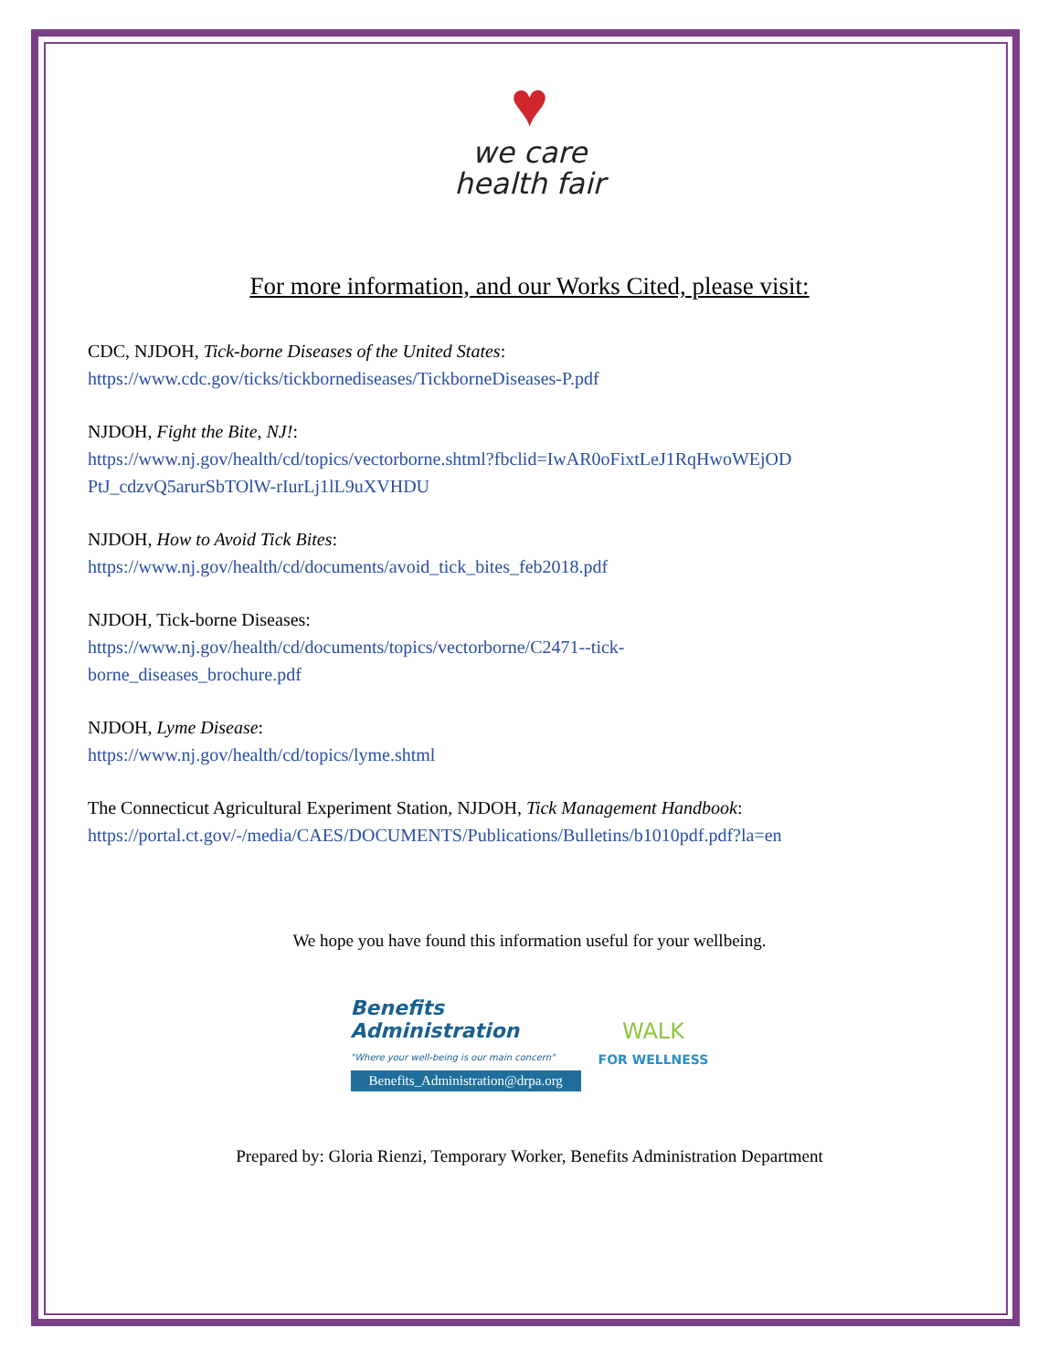♥
we care
health fair
For more information, and our Works Cited, please visit:
CDC, NJDOH, Tick-borne Diseases of the United States:
https://www.cdc.gov/ticks/tickbornediseases/TickborneDiseases-P.pdf
NJDOH, Fight the Bite, NJ!:
https://www.nj.gov/health/cd/topics/vectorborne.shtml?fbclid=IwAR0oFixtLeJ1RqHwoWEjOD PtJ_cdzvQ5arurSbTOlW-rIurLj1lL9uXVHDU
NJDOH, How to Avoid Tick Bites:
https://www.nj.gov/health/cd/documents/avoid_tick_bites_feb2018.pdf
NJDOH, Tick-borne Diseases:
https://www.nj.gov/health/cd/documents/topics/vectorborne/C2471--tick-
borne_diseases_brochure.pdf
NJDOH, Lyme Disease:
https://www.nj.gov/health/cd/topics/lyme.shtml
The Connecticut Agricultural Experiment Station, NJDOH, Tick Management Handbook:
https://portal.ct.gov/-/media/CAES/DOCUMENTS/Publications/Bulletins/b1010pdf.pdf?la=en
We hope you have found this information useful for your wellbeing.
Benefits
Administration
"Where your well-being is our main concern"
Benefits_Administration@drpa.org
WALK
FOR WELLNESS
Prepared by: Gloria Rienzi, Temporary Worker, Benefits Administration Department